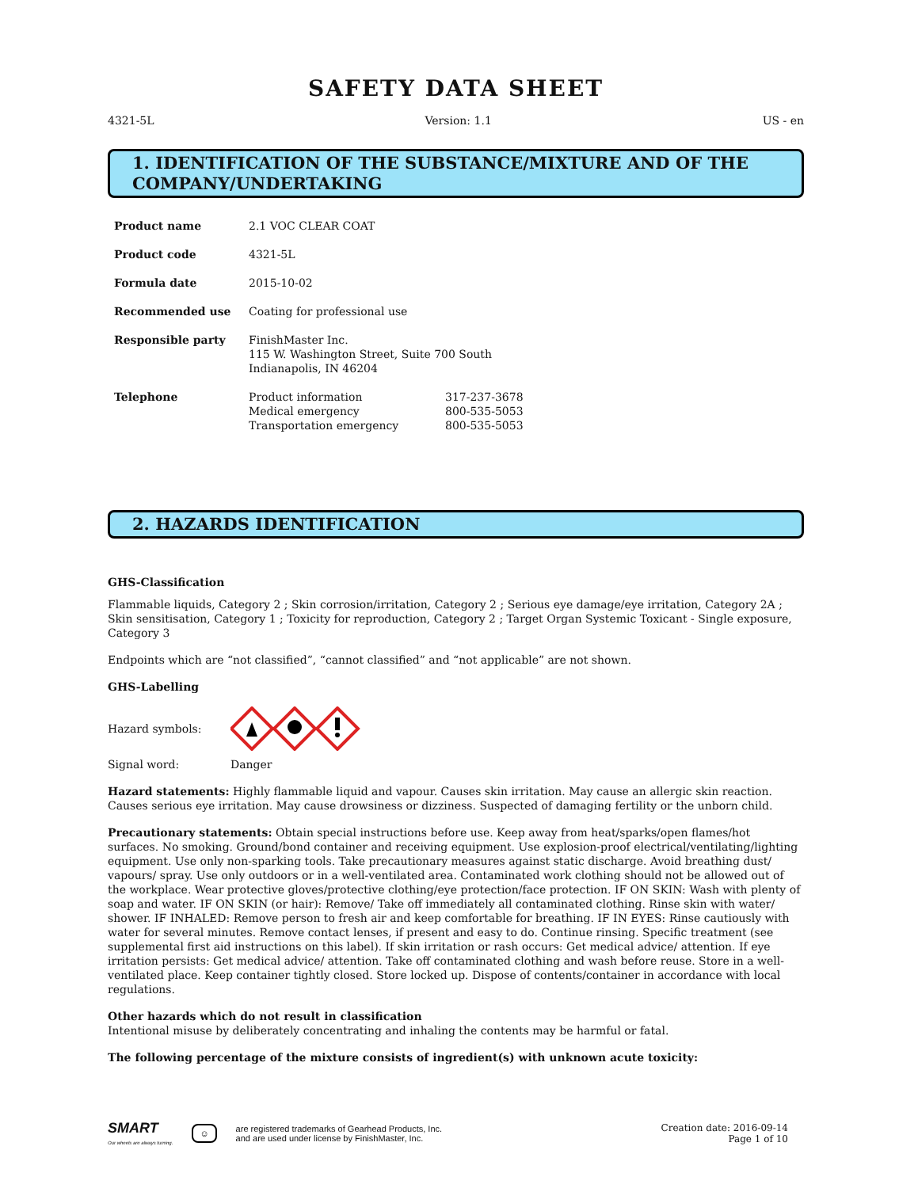SAFETY DATA SHEET
4321-5L Version: 1.1 US - en
1. IDENTIFICATION OF THE SUBSTANCE/MIXTURE AND OF THE COMPANY/UNDERTAKING
| Product name | 2.1 VOC CLEAR COAT | |
| Product code | 4321-5L | |
| Formula date | 2015-10-02 | |
| Recommended use | Coating for professional use | |
| Responsible party | FinishMaster Inc. 115 W. Washington Street, Suite 700 South Indianapolis, IN 46204 | |
| Telephone | Product information Medical emergency Transportation emergency | 317-237-3678 800-535-5053 800-535-5053 |
2. HAZARDS IDENTIFICATION
GHS-Classification
Flammable liquids, Category 2 ; Skin corrosion/irritation, Category 2 ; Serious eye damage/eye irritation, Category 2A ; Skin sensitisation, Category 1 ; Toxicity for reproduction, Category 2 ; Target Organ Systemic Toxicant - Single exposure, Category 3
Endpoints which are “not classified”, “cannot classified” and “not applicable” are not shown.
GHS-Labelling
Hazard symbols:
Signal word: Danger
Hazard statements: Highly flammable liquid and vapour. Causes skin irritation. May cause an allergic skin reaction. Causes serious eye irritation. May cause drowsiness or dizziness. Suspected of damaging fertility or the unborn child.
Precautionary statements: Obtain special instructions before use. Keep away from heat/sparks/open flames/hot surfaces. No smoking. Ground/bond container and receiving equipment. Use explosion-proof electrical/ventilating/lighting equipment. Use only non-sparking tools. Take precautionary measures against static discharge. Avoid breathing dust/ vapours/ spray. Use only outdoors or in a well-ventilated area. Contaminated work clothing should not be allowed out of the workplace. Wear protective gloves/protective clothing/eye protection/face protection. IF ON SKIN: Wash with plenty of soap and water. IF ON SKIN (or hair): Remove/ Take off immediately all contaminated clothing. Rinse skin with water/ shower. IF INHALED: Remove person to fresh air and keep comfortable for breathing. IF IN EYES: Rinse cautiously with water for several minutes. Remove contact lenses, if present and easy to do. Continue rinsing. Specific treatment (see supplemental first aid instructions on this label). If skin irritation or rash occurs: Get medical advice/ attention. If eye irritation persists: Get medical advice/ attention. Take off contaminated clothing and wash before reuse. Store in a well-ventilated place. Keep container tightly closed. Store locked up. Dispose of contents/container in accordance with local regulations.
Other hazards which do not result in classification
Intentional misuse by deliberately concentrating and inhaling the contents may be harmful or fatal.
The following percentage of the mixture consists of ingredient(s) with unknown acute toxicity:
SMART
Our wheels are always turning.
☺ are registered trademarks of Gearhead Products, Inc.
and are used under license by FinishMaster, Inc.
Creation date: 2016-09-14
Page 1 of 10